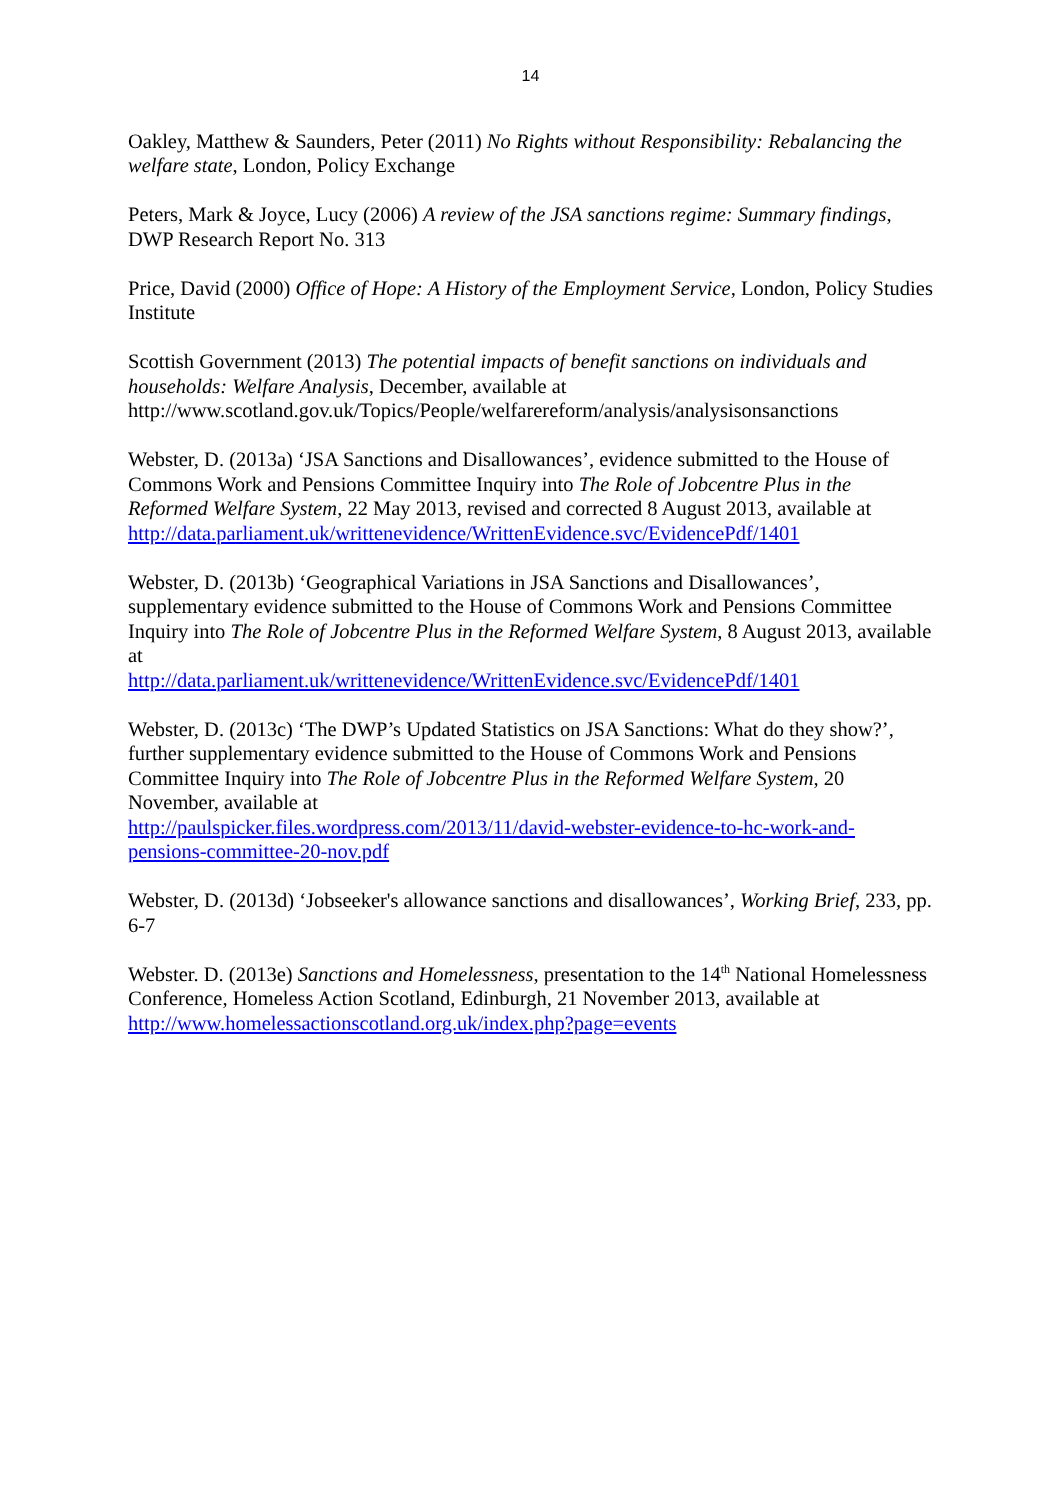14
Oakley, Matthew & Saunders, Peter (2011) No Rights without Responsibility: Rebalancing the welfare state, London, Policy Exchange
Peters, Mark & Joyce, Lucy (2006) A review of the JSA sanctions regime: Summary findings, DWP Research Report No. 313
Price, David (2000) Office of Hope: A History of the Employment Service, London, Policy Studies Institute
Scottish Government (2013) The potential impacts of benefit sanctions on individuals and households: Welfare Analysis, December, available at http://www.scotland.gov.uk/Topics/People/welfarereform/analysis/analysisonsanctions
Webster, D. (2013a) ‘JSA Sanctions and Disallowances’, evidence submitted to the House of Commons Work and Pensions Committee Inquiry into The Role of Jobcentre Plus in the Reformed Welfare System, 22 May 2013, revised and corrected 8 August 2013, available at http://data.parliament.uk/writtenevidence/WrittenEvidence.svc/EvidencePdf/1401
Webster, D. (2013b) ‘Geographical Variations in JSA Sanctions and Disallowances’, supplementary evidence submitted to the House of Commons Work and Pensions Committee Inquiry into The Role of Jobcentre Plus in the Reformed Welfare System, 8 August 2013, available at
http://data.parliament.uk/writtenevidence/WrittenEvidence.svc/EvidencePdf/1401
Webster, D. (2013c) ‘The DWP’s Updated Statistics on JSA Sanctions: What do they show?’, further supplementary evidence submitted to the House of Commons Work and Pensions Committee Inquiry into The Role of Jobcentre Plus in the Reformed Welfare System, 20 November, available at
http://paulspicker.files.wordpress.com/2013/11/david-webster-evidence-to-hc-work-and-pensions-committee-20-nov.pdf
Webster, D. (2013d) ‘Jobseeker's allowance sanctions and disallowances’, Working Brief, 233, pp. 6-7
Webster. D. (2013e) Sanctions and Homelessness, presentation to the 14<sup>th</sup> National Homelessness Conference, Homeless Action Scotland, Edinburgh, 21 November 2013, available at
http://www.homelessactionscotland.org.uk/index.php?page=events